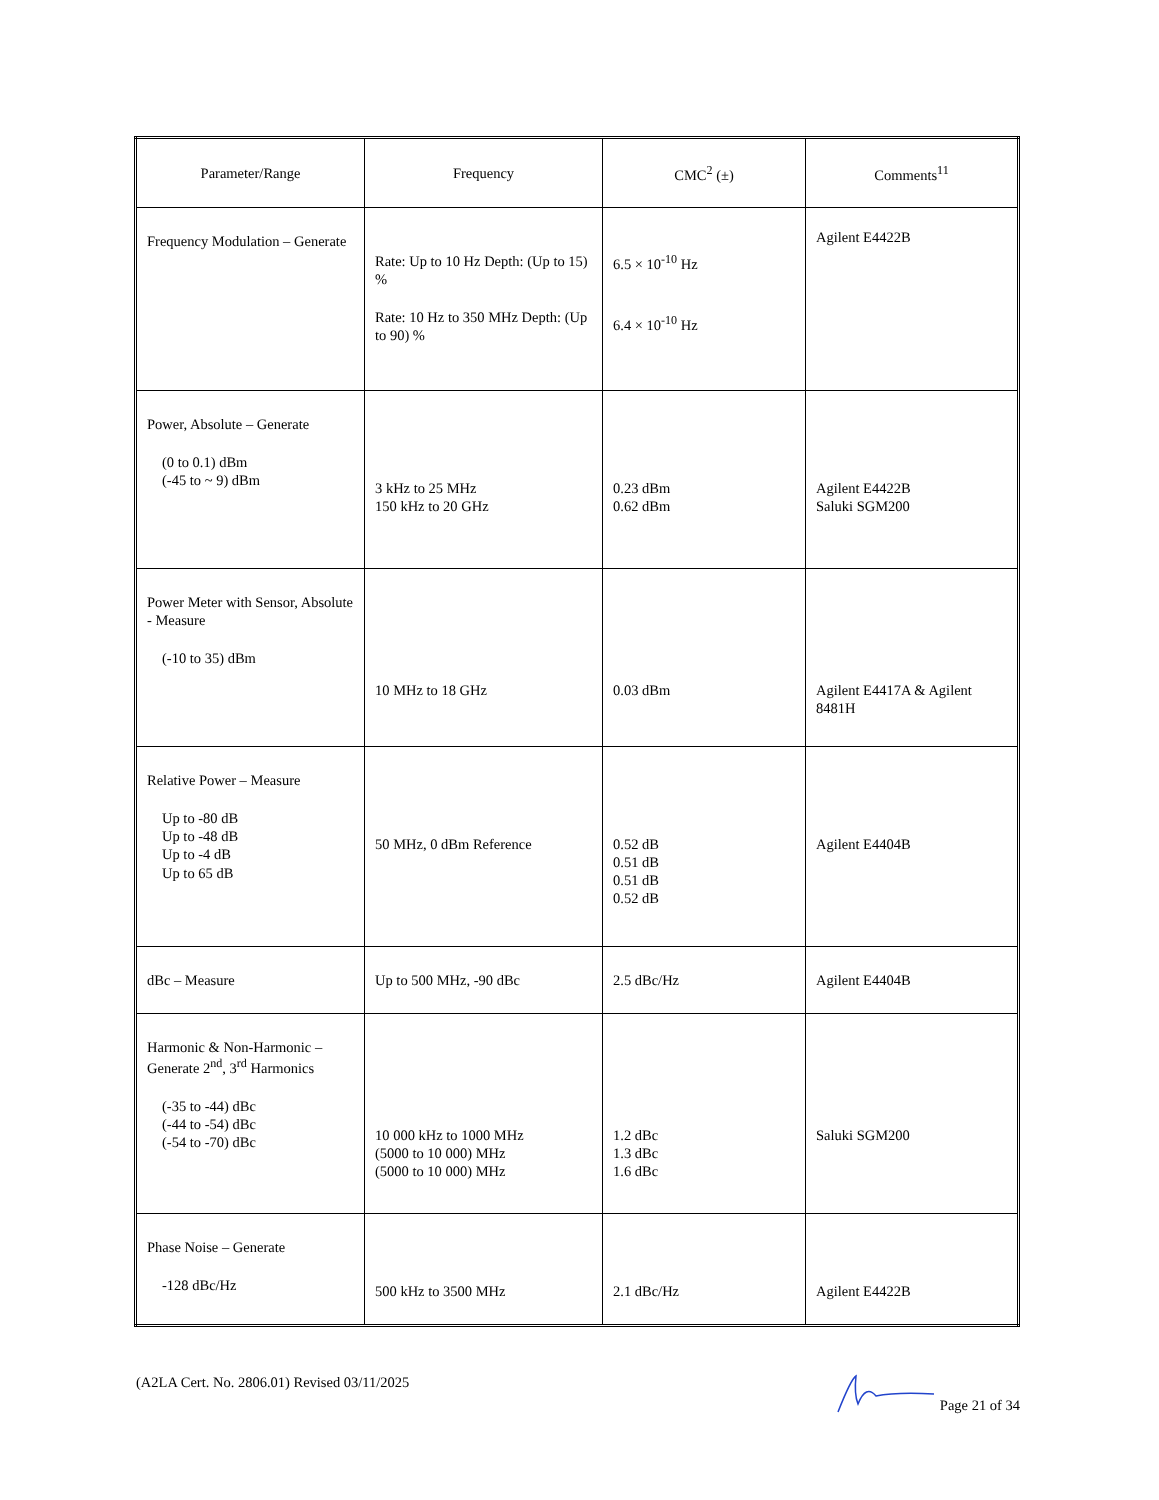| Parameter/Range | Frequency | CMC<sup>2</sup> (±) | Comments<sup>11</sup> |
| --- | --- | --- | --- |
| Frequency Modulation – Generate | Rate: Up to 10 Hz Depth: (Up to 15) % Rate: 10 Hz to 350 MHz Depth: (Up to 90) % | 6.5 × 10<sup>-10</sup> Hz 6.4 × 10<sup>-10</sup> Hz | Agilent E4422B |
| Power, Absolute – Generate (0 to 0.1) dBm (-45 to ~ 9) dBm | 3 kHz to 25 MHz 150 kHz to 20 GHz | 0.23 dBm 0.62 dBm | Agilent E4422B Saluki SGM200 |
| Power Meter with Sensor, Absolute - Measure (-10 to 35) dBm | 10 MHz to 18 GHz | 0.03 dBm | Agilent E4417A & Agilent 8481H |
| Relative Power – Measure Up to -80 dB Up to -48 dB Up to -4 dB Up to 65 dB | 50 MHz, 0 dBm Reference | 0.52 dB 0.51 dB 0.51 dB 0.52 dB | Agilent E4404B |
| dBc – Measure | Up to 500 MHz, -90 dBc | 2.5 dBc/Hz | Agilent E4404B |
| Harmonic & Non-Harmonic – Generate 2<sup>nd</sup>, 3<sup>rd</sup> Harmonics (-35 to -44) dBc (-44 to -54) dBc (-54 to -70) dBc | 10 000 kHz to 1000 MHz (5000 to 10 000) MHz (5000 to 10 000) MHz | 1.2 dBc 1.3 dBc 1.6 dBc | Saluki SGM200 |
| Phase Noise – Generate -128 dBc/Hz | 500 kHz to 3500 MHz | 2.1 dBc/Hz | Agilent E4422B |
(A2LA Cert. No. 2806.01) Revised 03/11/2025 Page 21 of 34